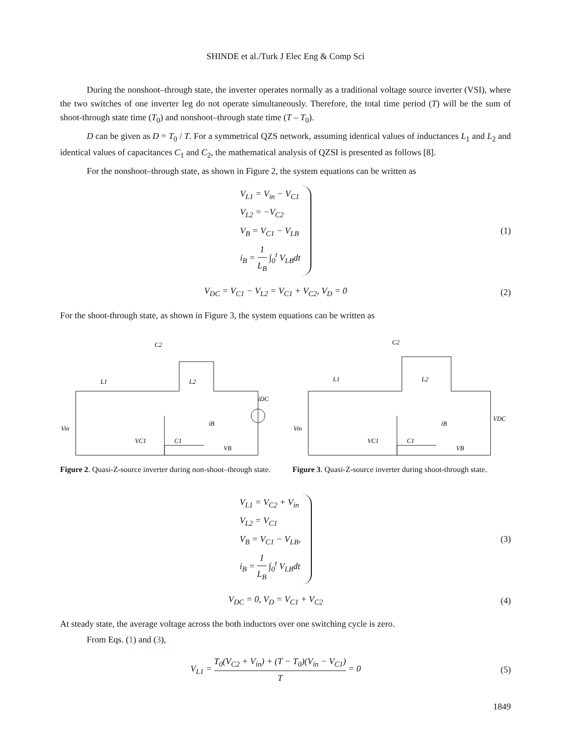SHINDE et al./Turk J Elec Eng & Comp Sci
During the nonshoot–through state, the inverter operates normally as a traditional voltage source inverter (VSI), where the two switches of one inverter leg do not operate simultaneously. Therefore, the total time period (T) will be the sum of shoot-through state time (T<sub>0</sub>) and nonshoot–through state time (T – T<sub>0</sub>).
D can be given as D = T<sub>0</sub> / T. For a symmetrical QZS network, assuming identical values of inductances L<sub>1</sub> and L<sub>2</sub> and identical values of capacitances C<sub>1</sub> and C<sub>2</sub>, the mathematical analysis of QZSI is presented as follows [8].
For the nonshoot–through state, as shown in Figure 2, the system equations can be written as
V<sub>L1</sub> = V<sub>in</sub> − V<sub>C1</sub>
V<sub>L2</sub> = −V<sub>C2</sub>
V<sub>B</sub> = V<sub>C1</sub> − V<sub>LB</sub>
i<sub>B</sub> = 1 L<sub>B</sub> ∫<sub>0</sub><sup>t</sup> V<sub>LB</sub>dt
(1)
V<sub>DC</sub> = V<sub>C1</sub> − V<sub>L2</sub> = V<sub>C1</sub> + V<sub>C2</sub>, V<sub>D</sub> = 0
(2)
For the shoot-through state, as shown in Figure 3, the system equations can be written as
L1
L2
C2
Vin
VC1
C1
iB
VB
iDC
Figure 2. Quasi-Z-source inverter during non-shoot–through state.
L1
L2
C2
Vin
VC1
C1
iB
VB
VDC
Figure 3. Quasi-Z-source inverter during shoot-through state.
V<sub>L1</sub> = V<sub>C2</sub> + V<sub>in</sub>
V<sub>L2</sub> = V<sub>C1</sub>
V<sub>B</sub> = V<sub>C1</sub> − V<sub>LB</sub>,
i<sub>B</sub> = 1 L<sub>B</sub> ∫<sub>0</sub><sup>t</sup> V<sub>LB</sub>dt
(3)
V<sub>DC</sub> = 0, V<sub>D</sub> = V<sub>C1</sub> + V<sub>C2</sub> (4)
At steady state, the average voltage across the both inductors over one switching cycle is zero.
From Eqs. (1) and (3),
V<sub>L1</sub> = T<sub>0</sub>(V<sub>C2</sub> + V<sub>in</sub>) + (T − T<sub>0</sub>)(V<sub>in</sub> − V<sub>C1</sub>) T = 0
(5)
1849